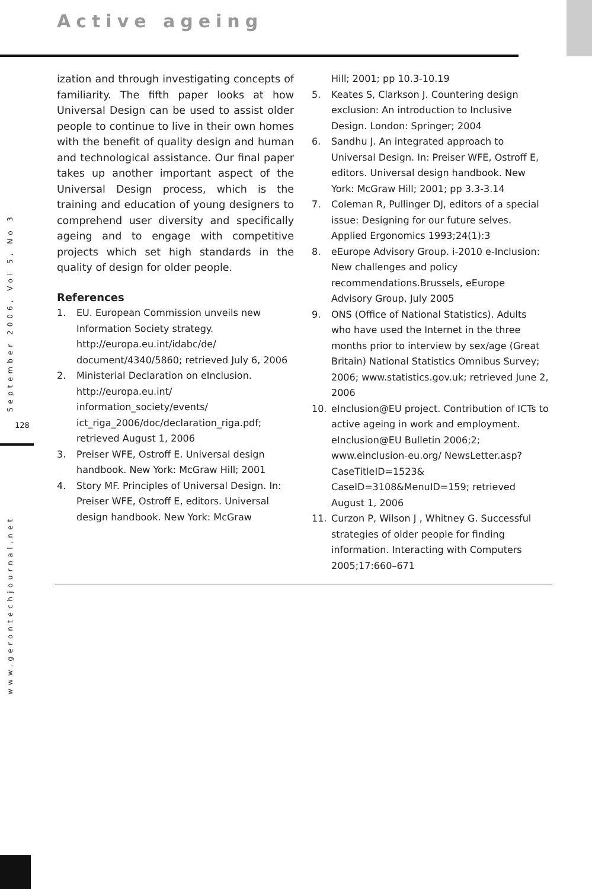Active ageing
September 2006, Vol 5, No 3
128
www.gerontechjournal.net
ization and through investigating concepts of familiarity. The fifth paper looks at how Universal Design can be used to assist older people to continue to live in their own homes with the benefit of quality design and human and technological assistance. Our final paper takes up another important aspect of the Universal Design process, which is the training and education of young designers to comprehend user diversity and specifically ageing and to engage with competitive projects which set high standards in the quality of design for older people.
References
1. EU. European Commission unveils new Information Society strategy. http://europa.eu.int/idabc/de/ document/4340/5860; retrieved July 6, 2006
2. Ministerial Declaration on eInclusion. http://europa.eu.int/ information_society/events/ ict_riga_2006/doc/declaration_riga.pdf; retrieved August 1, 2006
3. Preiser WFE, Ostroff E. Universal design handbook. New York: McGraw Hill; 2001
4. Story MF. Principles of Universal Design. In: Preiser WFE, Ostroff E, editors. Universal design handbook. New York: McGraw
Hill; 2001; pp 10.3-10.19
5. Keates S, Clarkson J. Countering design exclusion: An introduction to Inclusive Design. London: Springer; 2004
6. Sandhu J. An integrated approach to Universal Design. In: Preiser WFE, Ostroff E, editors. Universal design handbook. New York: McGraw Hill; 2001; pp 3.3-3.14
7. Coleman R, Pullinger DJ, editors of a special issue: Designing for our future selves. Applied Ergonomics 1993;24(1):3
8. eEurope Advisory Group. i-2010 e-Inclusion: New challenges and policy recommendations.Brussels, eEurope Advisory Group, July 2005
9. ONS (Office of National Statistics). Adults who have used the Internet in the three months prior to interview by sex/age (Great Britain) National Statistics Omnibus Survey; 2006; www.statistics.gov.uk; retrieved June 2, 2006
10. eInclusion@EU project. Contribution of ICTs to active ageing in work and employment. eInclusion@EU Bulletin 2006;2; www.einclusion-eu.org/ NewsLetter.asp?CaseTitleID=1523& CaseID=3108&MenuID=159; retrieved August 1, 2006
11. Curzon P, Wilson J , Whitney G. Successful strategies of older people for finding information. Interacting with Computers 2005;17:660–671